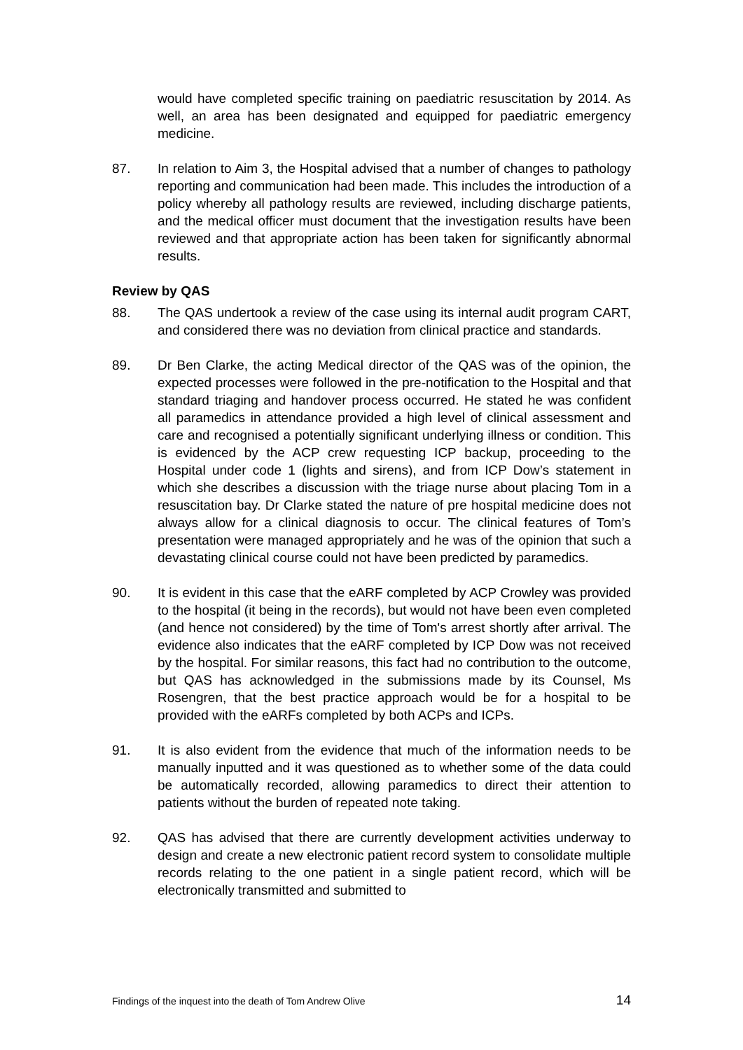would have completed specific training on paediatric resuscitation by 2014. As well, an area has been designated and equipped for paediatric emergency medicine.
87. In relation to Aim 3, the Hospital advised that a number of changes to pathology reporting and communication had been made. This includes the introduction of a policy whereby all pathology results are reviewed, including discharge patients, and the medical officer must document that the investigation results have been reviewed and that appropriate action has been taken for significantly abnormal results.
Review by QAS
88. The QAS undertook a review of the case using its internal audit program CART, and considered there was no deviation from clinical practice and standards.
89. Dr Ben Clarke, the acting Medical director of the QAS was of the opinion, the expected processes were followed in the pre-notification to the Hospital and that standard triaging and handover process occurred. He stated he was confident all paramedics in attendance provided a high level of clinical assessment and care and recognised a potentially significant underlying illness or condition. This is evidenced by the ACP crew requesting ICP backup, proceeding to the Hospital under code 1 (lights and sirens), and from ICP Dow’s statement in which she describes a discussion with the triage nurse about placing Tom in a resuscitation bay. Dr Clarke stated the nature of pre hospital medicine does not always allow for a clinical diagnosis to occur. The clinical features of Tom’s presentation were managed appropriately and he was of the opinion that such a devastating clinical course could not have been predicted by paramedics.
90. It is evident in this case that the eARF completed by ACP Crowley was provided to the hospital (it being in the records), but would not have been even completed (and hence not considered) by the time of Tom's arrest shortly after arrival. The evidence also indicates that the eARF completed by ICP Dow was not received by the hospital. For similar reasons, this fact had no contribution to the outcome, but QAS has acknowledged in the submissions made by its Counsel, Ms Rosengren, that the best practice approach would be for a hospital to be provided with the eARFs completed by both ACPs and ICPs.
91. It is also evident from the evidence that much of the information needs to be manually inputted and it was questioned as to whether some of the data could be automatically recorded, allowing paramedics to direct their attention to patients without the burden of repeated note taking.
92. QAS has advised that there are currently development activities underway to design and create a new electronic patient record system to consolidate multiple records relating to the one patient in a single patient record, which will be electronically transmitted and submitted to
Findings of the inquest into the death of Tom Andrew Olive 14